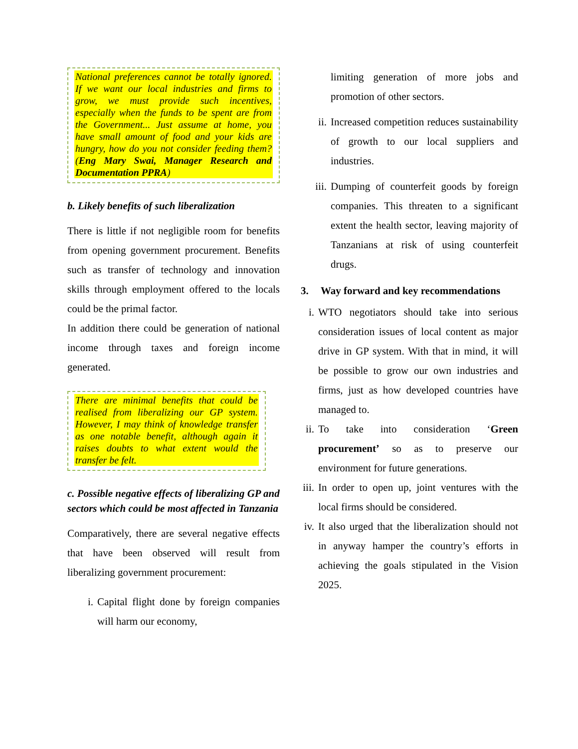National preferences cannot be totally ignored. If we want our local industries and firms to grow, we must provide such incentives, especially when the funds to be spent are from the Government... Just assume at home, you have small amount of food and your kids are hungry, how do you not consider feeding them? (Eng Mary Swai, Manager Research and Documentation PPRA)
b. Likely benefits of such liberalization
There is little if not negligible room for benefits from opening government procurement. Benefits such as transfer of technology and innovation skills through employment offered to the locals could be the primal factor.
In addition there could be generation of national income through taxes and foreign income generated.
There are minimal benefits that could be realised from liberalizing our GP system. However, I may think of knowledge transfer as one notable benefit, although again it raises doubts to what extent would the transfer be felt.
c. Possible negative effects of liberalizing GP and sectors which could be most affected in Tanzania
Comparatively, there are several negative effects that have been observed will result from liberalizing government procurement:
i. Capital flight done by foreign companies will harm our economy,
limiting generation of more jobs and promotion of other sectors.
ii. Increased competition reduces sustainability of growth to our local suppliers and industries.
iii. Dumping of counterfeit goods by foreign companies. This threaten to a significant extent the health sector, leaving majority of Tanzanians at risk of using counterfeit drugs.
3. Way forward and key recommendations
i. WTO negotiators should take into serious consideration issues of local content as major drive in GP system. With that in mind, it will be possible to grow our own industries and firms, just as how developed countries have managed to.
ii. To take into consideration ‘Green procurement’ so as to preserve our environment for future generations.
iii. In order to open up, joint ventures with the local firms should be considered.
iv. It also urged that the liberalization should not in anyway hamper the country’s efforts in achieving the goals stipulated in the Vision 2025.